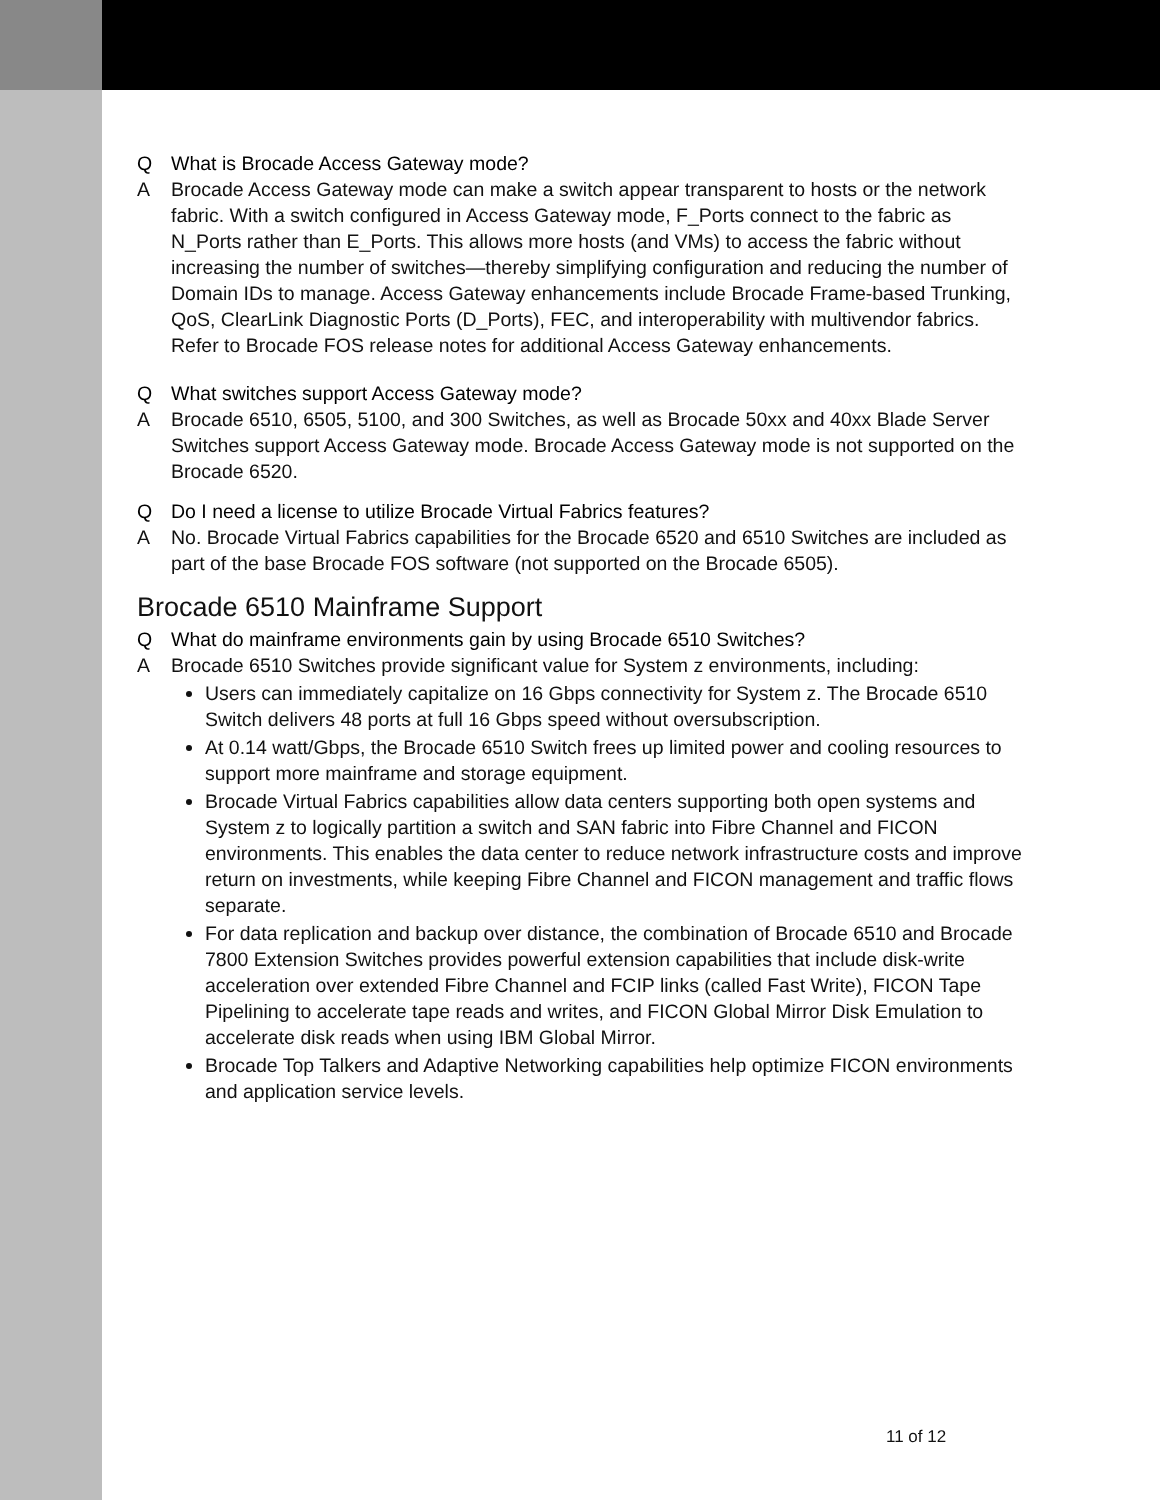Q What is Brocade Access Gateway mode?
A Brocade Access Gateway mode can make a switch appear transparent to hosts or the network fabric. With a switch configured in Access Gateway mode, F_Ports connect to the fabric as N_Ports rather than E_Ports. This allows more hosts (and VMs) to access the fabric without increasing the number of switches—thereby simplifying configuration and reducing the number of Domain IDs to manage. Access Gateway enhancements include Brocade Frame-based Trunking, QoS, ClearLink Diagnostic Ports (D_Ports), FEC, and interoperability with multivendor fabrics. Refer to Brocade FOS release notes for additional Access Gateway enhancements.
Q What switches support Access Gateway mode?
A Brocade 6510, 6505, 5100, and 300 Switches, as well as Brocade 50xx and 40xx Blade Server Switches support Access Gateway mode. Brocade Access Gateway mode is not supported on the Brocade 6520.
Q Do I need a license to utilize Brocade Virtual Fabrics features?
A No. Brocade Virtual Fabrics capabilities for the Brocade 6520 and 6510 Switches are included as part of the base Brocade FOS software (not supported on the Brocade 6505).
Brocade 6510 Mainframe Support
Q What do mainframe environments gain by using Brocade 6510 Switches?
A Brocade 6510 Switches provide significant value for System z environments, including:
Users can immediately capitalize on 16 Gbps connectivity for System z. The Brocade 6510 Switch delivers 48 ports at full 16 Gbps speed without oversubscription.
At 0.14 watt/Gbps, the Brocade 6510 Switch frees up limited power and cooling resources to support more mainframe and storage equipment.
Brocade Virtual Fabrics capabilities allow data centers supporting both open systems and System z to logically partition a switch and SAN fabric into Fibre Channel and FICON environments. This enables the data center to reduce network infrastructure costs and improve return on investments, while keeping Fibre Channel and FICON management and traffic flows separate.
For data replication and backup over distance, the combination of Brocade 6510 and Brocade 7800 Extension Switches provides powerful extension capabilities that include disk-write acceleration over extended Fibre Channel and FCIP links (called Fast Write), FICON Tape Pipelining to accelerate tape reads and writes, and FICON Global Mirror Disk Emulation to accelerate disk reads when using IBM Global Mirror.
Brocade Top Talkers and Adaptive Networking capabilities help optimize FICON environments and application service levels.
11 of 12